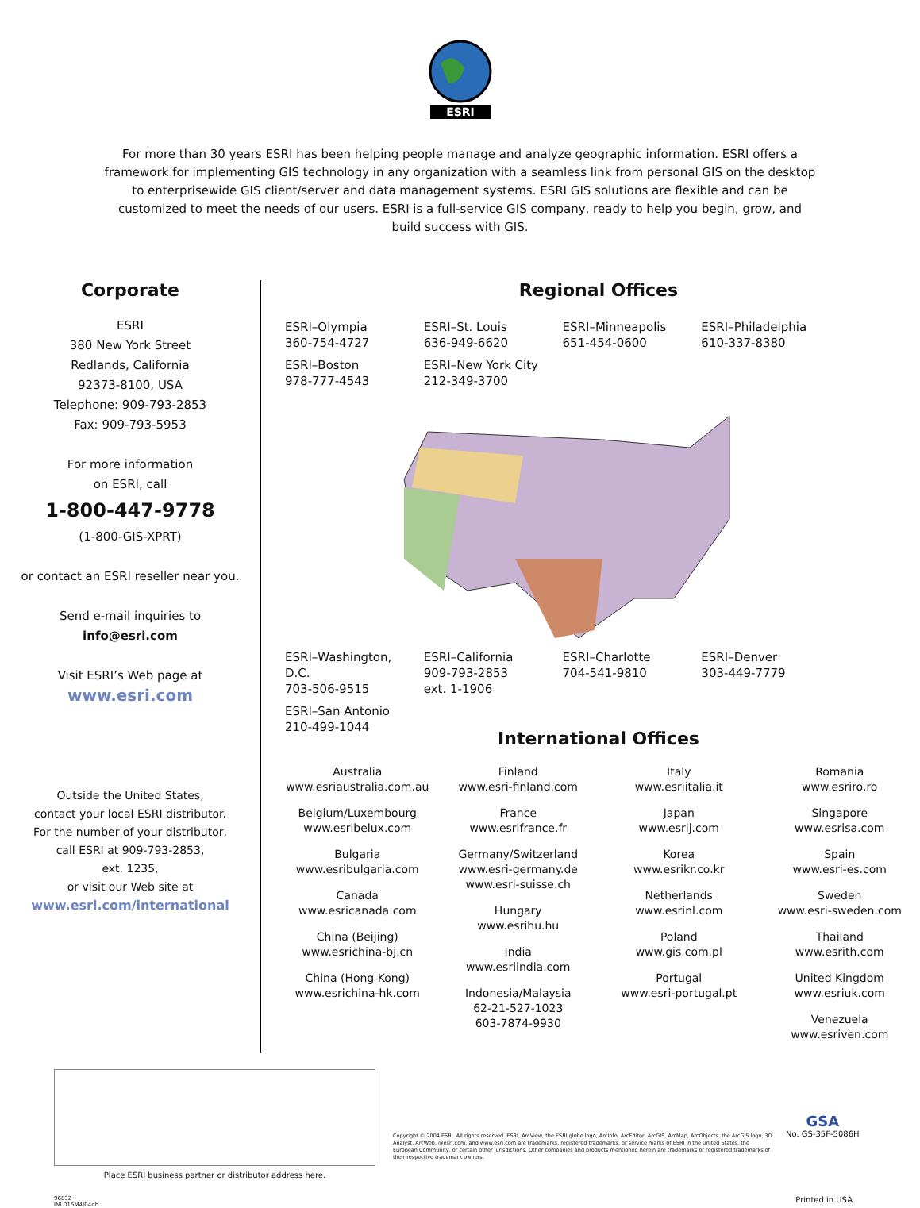ESRI
For more than 30 years ESRI has been helping people manage and analyze geographic information. ESRI offers a framework for implementing GIS technology in any organization with a seamless link from personal GIS on the desktop to enterprisewide GIS client/server and data management systems. ESRI GIS solutions are flexible and can be customized to meet the needs of our users. ESRI is a full-service GIS company, ready to help you begin, grow, and build success with GIS.
Corporate
ESRI
380 New York Street
Redlands, California
92373-8100, USA
Telephone: 909-793-2853
Fax: 909-793-5953
For more information
on ESRI, call
1-800-447-9778
(1-800-GIS-XPRT)
or contact an ESRI reseller near you.
Send e-mail inquiries to
info@esri.com
Visit ESRI’s Web page at
www.esri.com
Outside the United States,
contact your local ESRI distributor.
For the number of your distributor,
call ESRI at 909-793-2853,
ext. 1235,
or visit our Web site at
www.esri.com/international
Regional Offices
ESRI–Olympia
360-754-4727 ESRI–St. Louis
636-949-6620 ESRI–Minneapolis
651-454-0600 ESRI–Philadelphia
610-337-8380 ESRI–Boston
978-777-4543 ESRI–New York City
212-349-3700 ESRI–Washington, D.C.
703-506-9515 ESRI–California
909-793-2853
ext. 1-1906 ESRI–Charlotte
704-541-9810 ESRI–Denver
303-449-7779 ESRI–San Antonio
210-499-1044
International Offices
Australia
www.esriaustralia.com.au
Belgium/Luxembourg
www.esribelux.com
Bulgaria
www.esribulgaria.com
Canada
www.esricanada.com
China (Beijing)
www.esrichina-bj.cn
China (Hong Kong)
www.esrichina-hk.com
Finland
www.esri-finland.com
France
www.esrifrance.fr
Germany/Switzerland
www.esri-germany.de
www.esri-suisse.ch
Hungary
www.esrihu.hu
India
www.esriindia.com
Indonesia/Malaysia
62-21-527-1023
603-7874-9930
Italy
www.esriitalia.it
Japan
www.esrij.com
Korea
www.esrikr.co.kr
Netherlands
www.esrinl.com
Poland
www.gis.com.pl
Portugal
www.esri-portugal.pt
Romania
www.esriro.ro
Singapore
www.esrisa.com
Spain
www.esri-es.com
Sweden
www.esri-sweden.com
Thailand
www.esrith.com
United Kingdom
www.esriuk.com
Venezuela
www.esriven.com
Place ESRI business partner or distributor address here.
Copyright © 2004 ESRI. All rights reserved. ESRI, ArcView, the ESRI globe logo, ArcInfo, ArcEditor, ArcGIS, ArcMap, ArcObjects, the ArcGIS logo, 3D Analyst, ArcWeb, @esri.com, and www.esri.com are trademarks, registered trademarks, or service marks of ESRI in the United States, the European Community, or certain other jurisdictions. Other companies and products mentioned herein are trademarks or registered trademarks of their respective trademark owners.
GSA
No. GS-35F-5086H
96832
INLD15M4/04dh
Printed in USA